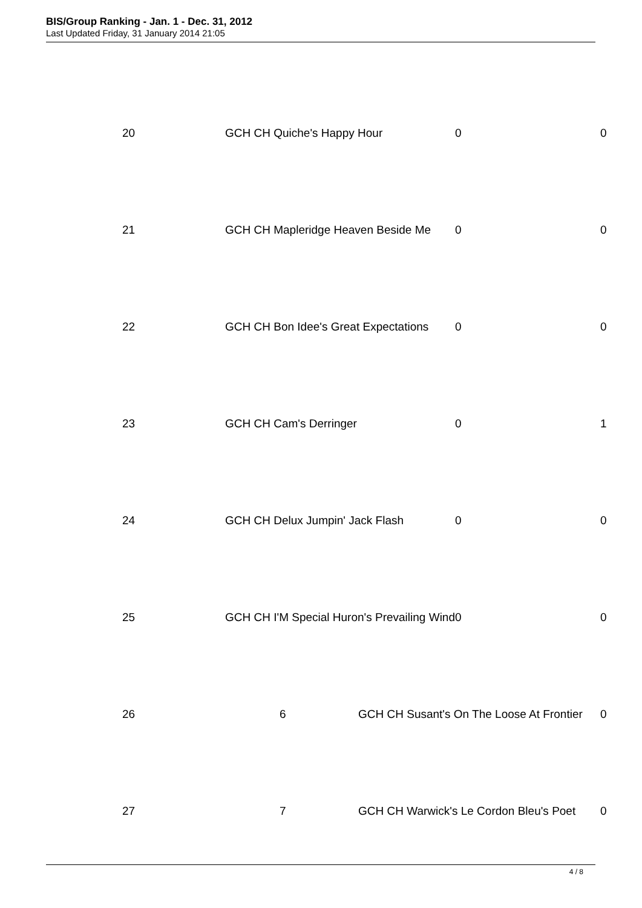BIS/Group Ranking - Jan. 1 - Dec. 31, 2012
Last Updated Friday, 31 January 2014 21:05
| 20 | GCH CH Quiche's Happy Hour | | 0 | 0 |
| 21 | GCH CH Mapleridge Heaven Beside Me | | 0 | 0 |
| 22 | GCH CH Bon Idee's Great Expectations | | 0 | 0 |
| 23 | GCH CH Cam's Derringer | | 0 | 1 |
| 24 | GCH CH Delux Jumpin' Jack Flash | | 0 | 0 |
| 25 | GCH CH I'M Special Huron's Prevailing Wind | | 0 | 0 |
| 26 | 6 | GCH CH Susant's On The Loose At Frontier | | 0 |
| 27 | 7 | GCH CH Warwick's Le Cordon Bleu's Poet | | 0 |
4 / 8